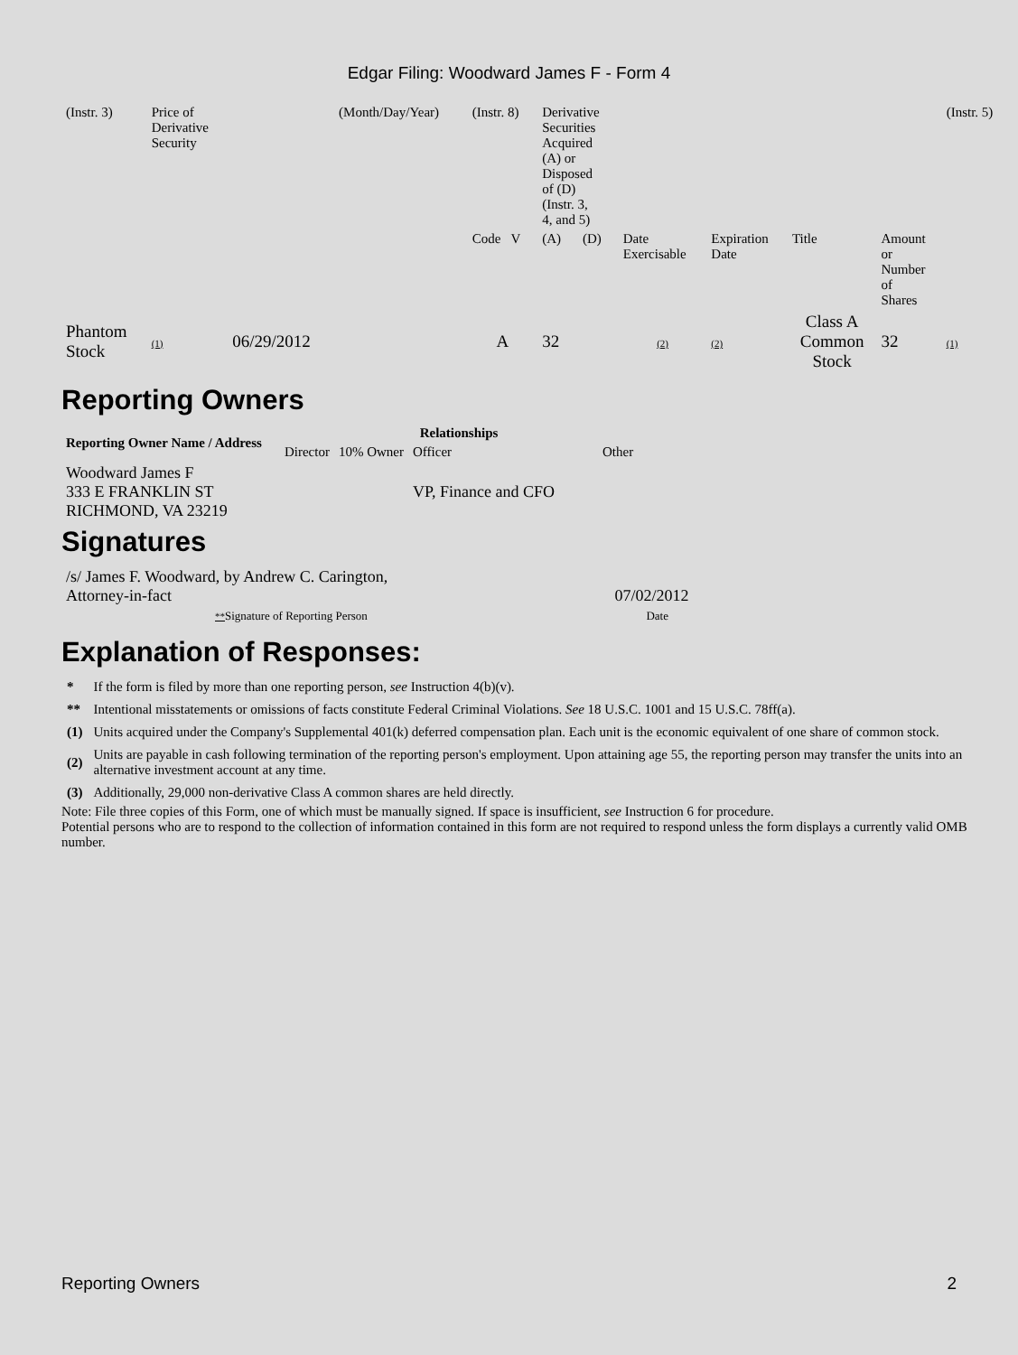Edgar Filing: Woodward James F - Form 4
| (Instr. 3) | Price of Derivative Security | | (Month/Day/Year) | (Instr. 8) | Derivative Securities Acquired (A) or Disposed of (D) (Instr. 3, 4, and 5) | | | | | | (Instr. 5) |
| | | | | Code V | (A) | (D) | Date Exercisable | Expiration Date | Title | Amount or Number of Shares | |
| Phantom Stock | (1) | 06/29/2012 | | A | 32 | | (2) | (2) | Class A Common Stock | 32 | (1) |
Reporting Owners
| Reporting Owner Name / Address | Relationships | | | |
| --- | --- | --- | --- | --- |
| | Director | 10% Owner | Officer | Other |
| Woodward James F 333 E FRANKLIN ST RICHMOND, VA 23219 | | | VP, Finance and CFO | |
Signatures
| /s/ James F. Woodward, by Andrew C. Carington, Attorney-in-fact | 07/02/2012 |
| ** Signature of Reporting Person | Date |
Explanation of Responses:
| * | If the form is filed by more than one reporting person, see Instruction 4(b)(v). |
| ** | Intentional misstatements or omissions of facts constitute Federal Criminal Violations. See 18 U.S.C. 1001 and 15 U.S.C. 78ff(a). |
| (1) | Units acquired under the Company's Supplemental 401(k) deferred compensation plan. Each unit is the economic equivalent of one share of common stock. |
| (2) | Units are payable in cash following termination of the reporting person's employment. Upon attaining age 55, the reporting person may transfer the units into an alternative investment account at any time. |
| (3) | Additionally, 29,000 non-derivative Class A common shares are held directly. |
Note: File three copies of this Form, one of which must be manually signed. If space is insufficient, see Instruction 6 for procedure.
Potential persons who are to respond to the collection of information contained in this form are not required to respond unless the form displays a currently valid OMB number.
Reporting Owners 2